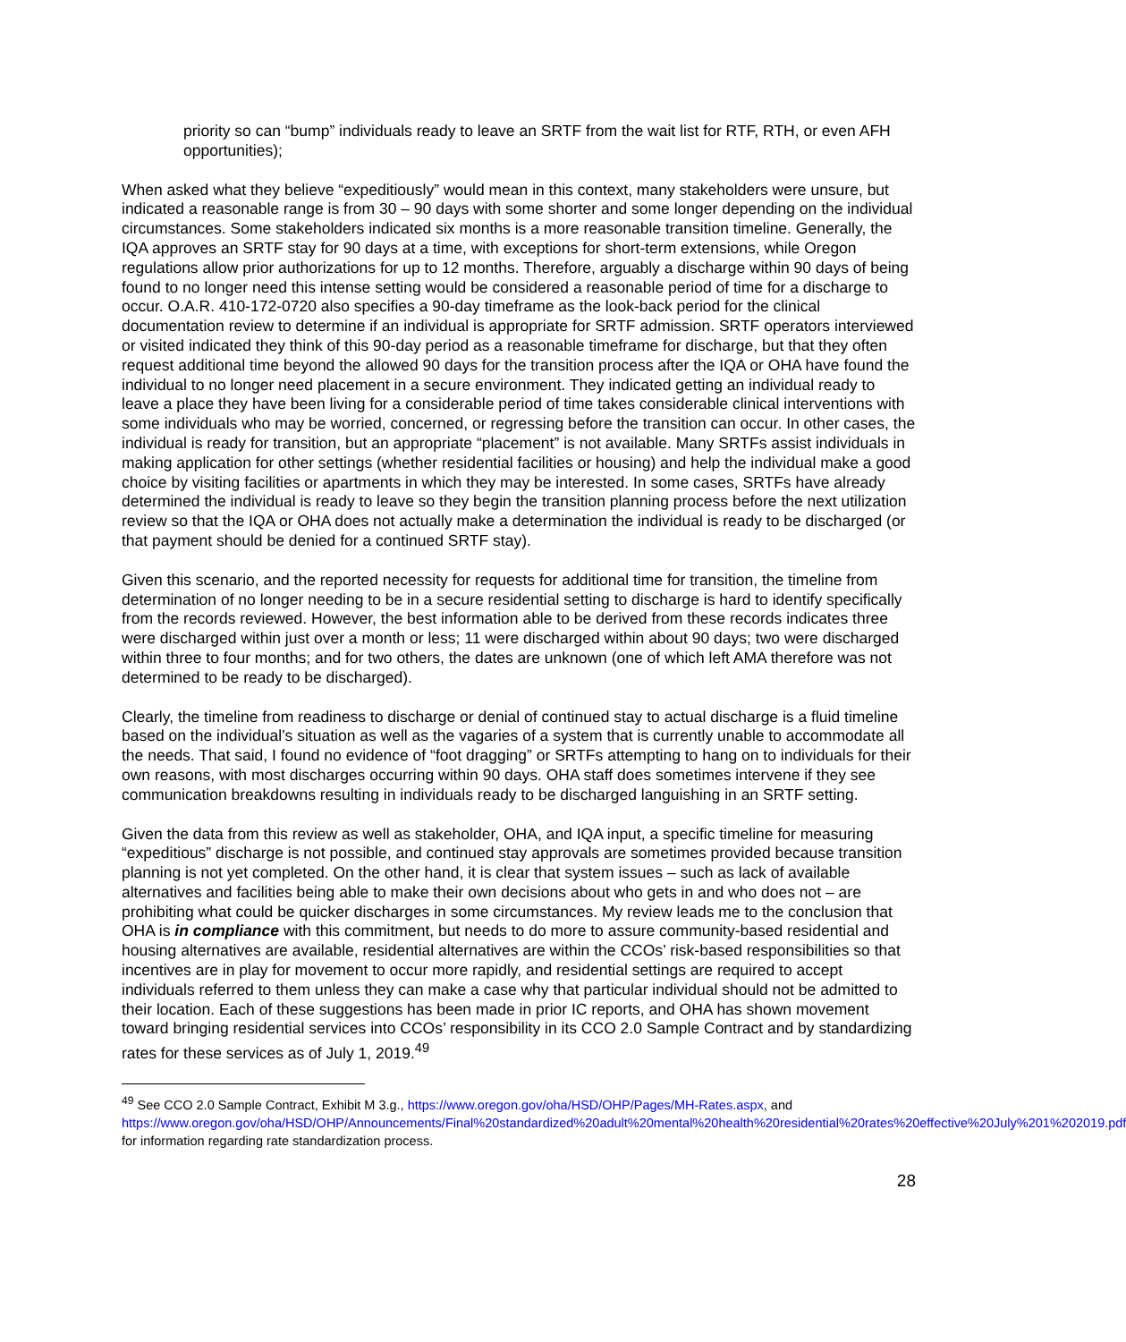priority so can “bump” individuals ready to leave an SRTF from the wait list for RTF, RTH, or even AFH opportunities);
When asked what they believe “expeditiously” would mean in this context, many stakeholders were unsure, but indicated a reasonable range is from 30 – 90 days with some shorter and some longer depending on the individual circumstances. Some stakeholders indicated six months is a more reasonable transition timeline. Generally, the IQA approves an SRTF stay for 90 days at a time, with exceptions for short-term extensions, while Oregon regulations allow prior authorizations for up to 12 months. Therefore, arguably a discharge within 90 days of being found to no longer need this intense setting would be considered a reasonable period of time for a discharge to occur. O.A.R. 410-172-0720 also specifies a 90-day timeframe as the look-back period for the clinical documentation review to determine if an individual is appropriate for SRTF admission. SRTF operators interviewed or visited indicated they think of this 90-day period as a reasonable timeframe for discharge, but that they often request additional time beyond the allowed 90 days for the transition process after the IQA or OHA have found the individual to no longer need placement in a secure environment. They indicated getting an individual ready to leave a place they have been living for a considerable period of time takes considerable clinical interventions with some individuals who may be worried, concerned, or regressing before the transition can occur. In other cases, the individual is ready for transition, but an appropriate “placement” is not available. Many SRTFs assist individuals in making application for other settings (whether residential facilities or housing) and help the individual make a good choice by visiting facilities or apartments in which they may be interested. In some cases, SRTFs have already determined the individual is ready to leave so they begin the transition planning process before the next utilization review so that the IQA or OHA does not actually make a determination the individual is ready to be discharged (or that payment should be denied for a continued SRTF stay).
Given this scenario, and the reported necessity for requests for additional time for transition, the timeline from determination of no longer needing to be in a secure residential setting to discharge is hard to identify specifically from the records reviewed. However, the best information able to be derived from these records indicates three were discharged within just over a month or less; 11 were discharged within about 90 days; two were discharged within three to four months; and for two others, the dates are unknown (one of which left AMA therefore was not determined to be ready to be discharged).
Clearly, the timeline from readiness to discharge or denial of continued stay to actual discharge is a fluid timeline based on the individual’s situation as well as the vagaries of a system that is currently unable to accommodate all the needs. That said, I found no evidence of “foot dragging” or SRTFs attempting to hang on to individuals for their own reasons, with most discharges occurring within 90 days. OHA staff does sometimes intervene if they see communication breakdowns resulting in individuals ready to be discharged languishing in an SRTF setting.
Given the data from this review as well as stakeholder, OHA, and IQA input, a specific timeline for measuring “expeditious” discharge is not possible, and continued stay approvals are sometimes provided because transition planning is not yet completed. On the other hand, it is clear that system issues – such as lack of available alternatives and facilities being able to make their own decisions about who gets in and who does not – are prohibiting what could be quicker discharges in some circumstances. My review leads me to the conclusion that OHA is in compliance with this commitment, but needs to do more to assure community-based residential and housing alternatives are available, residential alternatives are within the CCOs’ risk-based responsibilities so that incentives are in play for movement to occur more rapidly, and residential settings are required to accept individuals referred to them unless they can make a case why that particular individual should not be admitted to their location. Each of these suggestions has been made in prior IC reports, and OHA has shown movement toward bringing residential services into CCOs’ responsibility in its CCO 2.0 Sample Contract and by standardizing rates for these services as of July 1, 2019.<sup>49</sup>
<sup>49</sup> See CCO 2.0 Sample Contract, Exhibit M 3.g., https://www.oregon.gov/oha/HSD/OHP/Pages/MH-Rates.aspx, and https://www.oregon.gov/oha/HSD/OHP/Announcements/Final%20standardized%20adult%20mental%20health%20residential%20rates%20effective%20July%201%202019.pdf for information regarding rate standardization process.
28